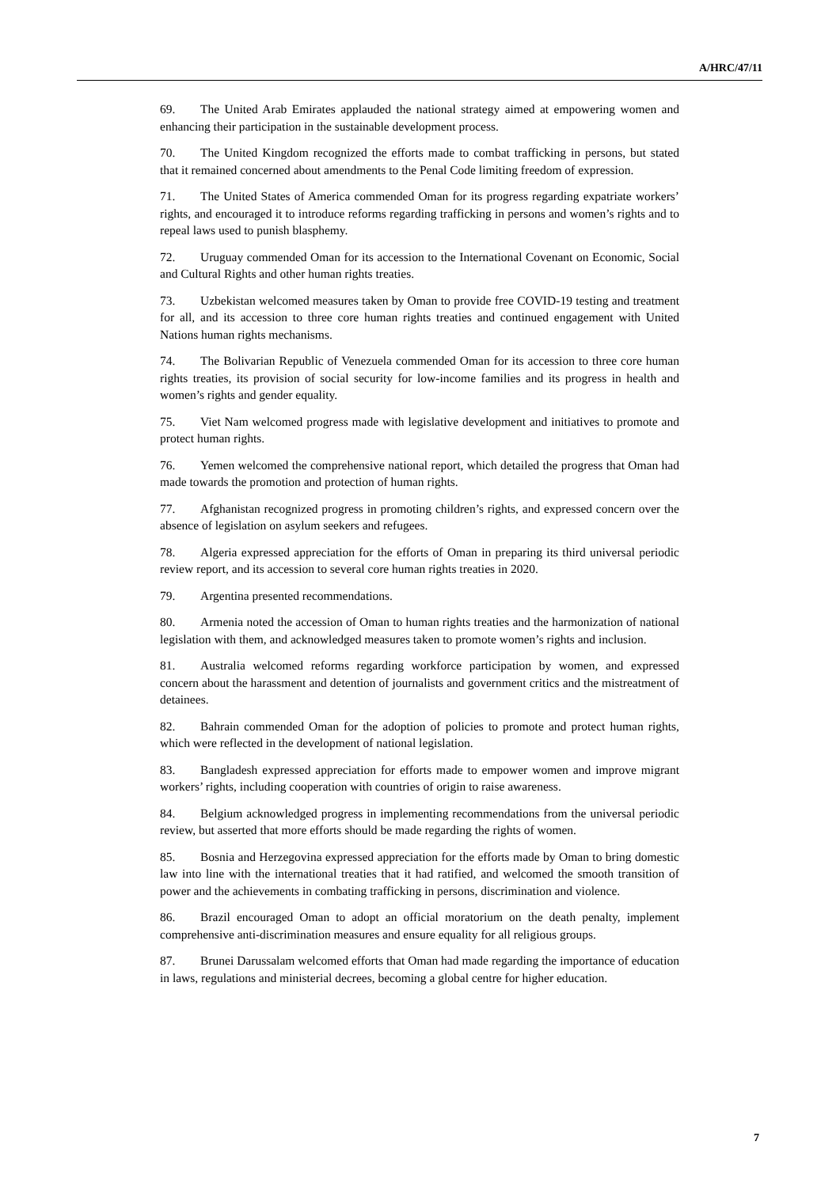A/HRC/47/11
69. The United Arab Emirates applauded the national strategy aimed at empowering women and enhancing their participation in the sustainable development process.
70. The United Kingdom recognized the efforts made to combat trafficking in persons, but stated that it remained concerned about amendments to the Penal Code limiting freedom of expression.
71. The United States of America commended Oman for its progress regarding expatriate workers’ rights, and encouraged it to introduce reforms regarding trafficking in persons and women’s rights and to repeal laws used to punish blasphemy.
72. Uruguay commended Oman for its accession to the International Covenant on Economic, Social and Cultural Rights and other human rights treaties.
73. Uzbekistan welcomed measures taken by Oman to provide free COVID-19 testing and treatment for all, and its accession to three core human rights treaties and continued engagement with United Nations human rights mechanisms.
74. The Bolivarian Republic of Venezuela commended Oman for its accession to three core human rights treaties, its provision of social security for low-income families and its progress in health and women’s rights and gender equality.
75. Viet Nam welcomed progress made with legislative development and initiatives to promote and protect human rights.
76. Yemen welcomed the comprehensive national report, which detailed the progress that Oman had made towards the promotion and protection of human rights.
77. Afghanistan recognized progress in promoting children’s rights, and expressed concern over the absence of legislation on asylum seekers and refugees.
78. Algeria expressed appreciation for the efforts of Oman in preparing its third universal periodic review report, and its accession to several core human rights treaties in 2020.
79. Argentina presented recommendations.
80. Armenia noted the accession of Oman to human rights treaties and the harmonization of national legislation with them, and acknowledged measures taken to promote women’s rights and inclusion.
81. Australia welcomed reforms regarding workforce participation by women, and expressed concern about the harassment and detention of journalists and government critics and the mistreatment of detainees.
82. Bahrain commended Oman for the adoption of policies to promote and protect human rights, which were reflected in the development of national legislation.
83. Bangladesh expressed appreciation for efforts made to empower women and improve migrant workers’ rights, including cooperation with countries of origin to raise awareness.
84. Belgium acknowledged progress in implementing recommendations from the universal periodic review, but asserted that more efforts should be made regarding the rights of women.
85. Bosnia and Herzegovina expressed appreciation for the efforts made by Oman to bring domestic law into line with the international treaties that it had ratified, and welcomed the smooth transition of power and the achievements in combating trafficking in persons, discrimination and violence.
86. Brazil encouraged Oman to adopt an official moratorium on the death penalty, implement comprehensive anti-discrimination measures and ensure equality for all religious groups.
87. Brunei Darussalam welcomed efforts that Oman had made regarding the importance of education in laws, regulations and ministerial decrees, becoming a global centre for higher education.
7